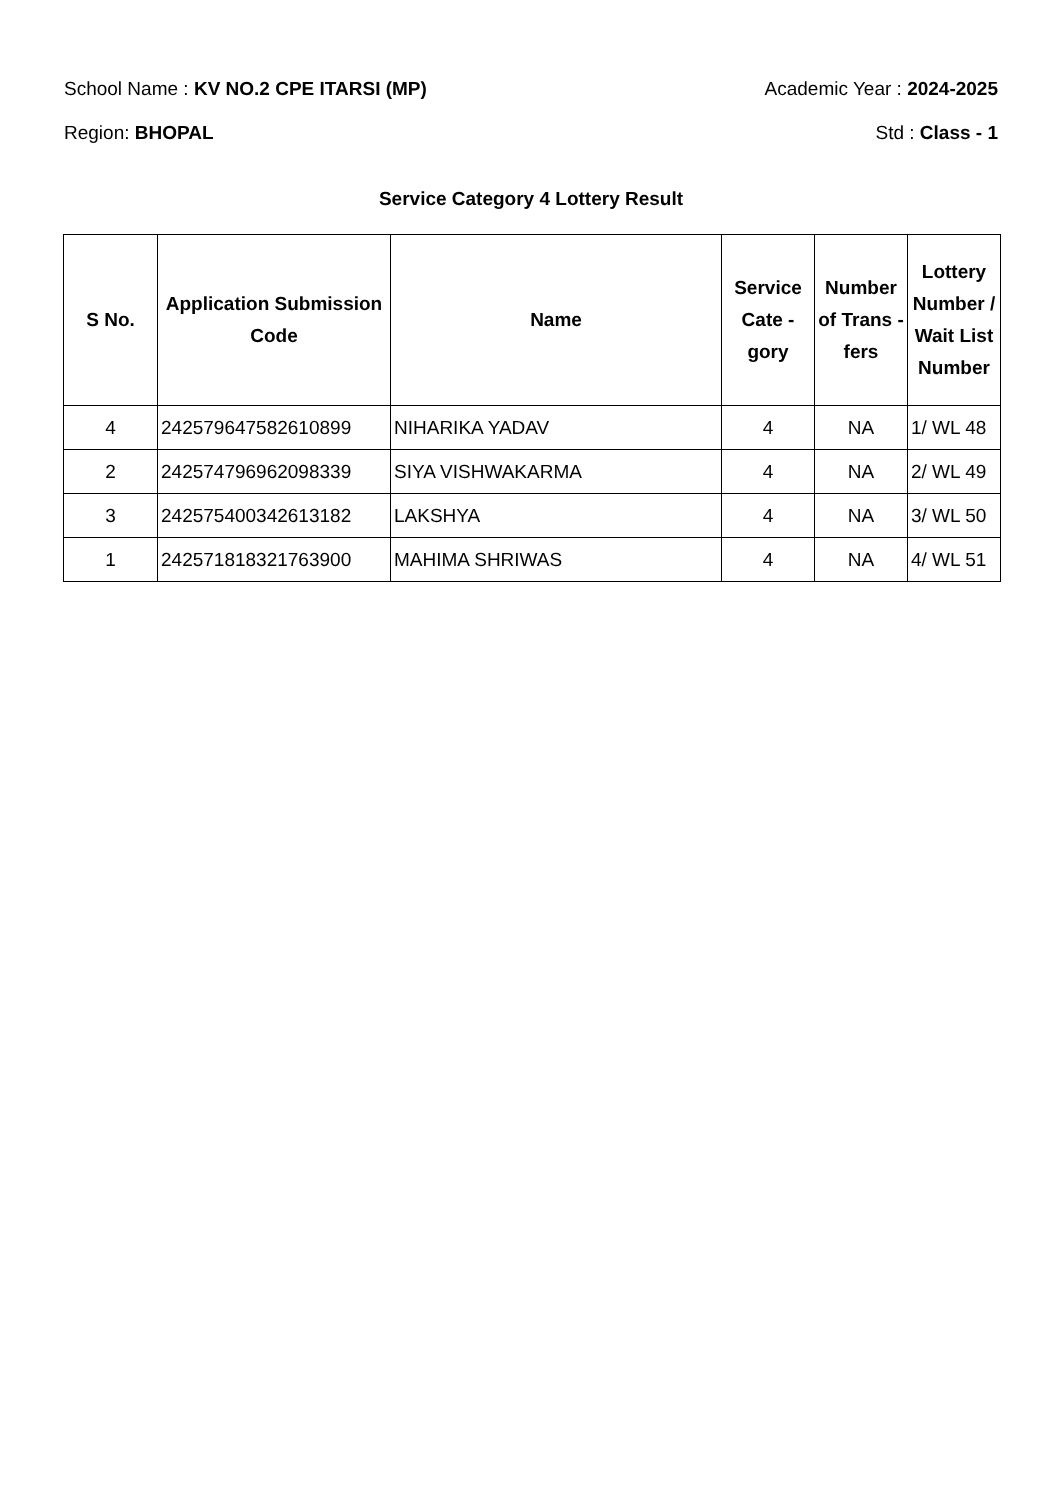School Name : KV NO.2 CPE ITARSI (MP) Academic Year : 2024-2025
Region: BHOPAL Std : Class - 1
Service Category 4 Lottery Result
| S No. | Application Submission Code | Name | Service Cate - gory | Number of Trans -fers | Lottery Number / Wait List Number |
| --- | --- | --- | --- | --- | --- |
| 4 | 242579647582610899 | NIHARIKA YADAV | 4 | NA | 1/ WL 48 |
| 2 | 242574796962098339 | SIYA VISHWAKARMA | 4 | NA | 2/ WL 49 |
| 3 | 242575400342613182 | LAKSHYA | 4 | NA | 3/ WL 50 |
| 1 | 242571818321763900 | MAHIMA SHRIWAS | 4 | NA | 4/ WL 51 |